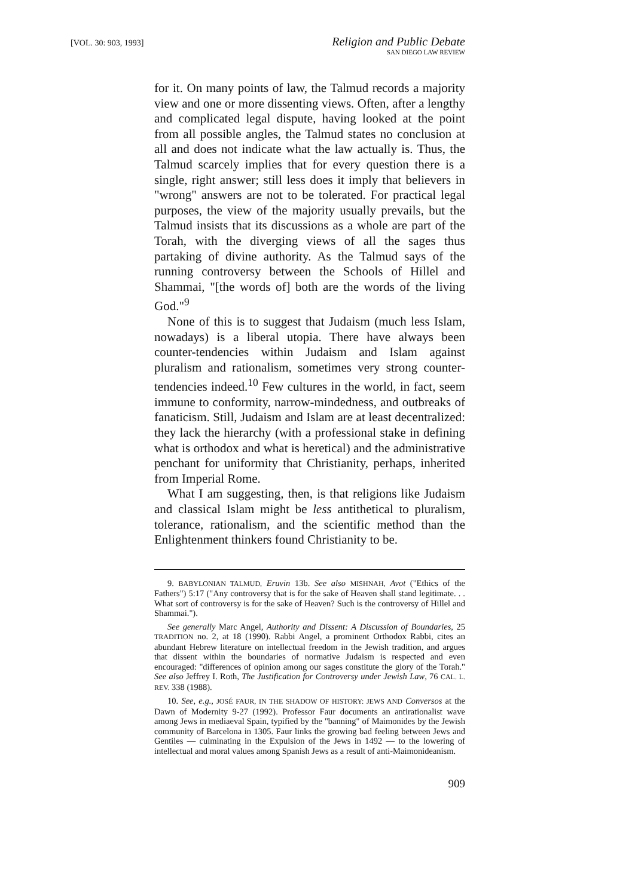[VOL. 30: 903, 1993]
Religion and Public Debate
SAN DIEGO LAW REVIEW
for it. On many points of law, the Talmud records a majority view and one or more dissenting views. Often, after a lengthy and complicated legal dispute, having looked at the point from all possible angles, the Talmud states no conclusion at all and does not indicate what the law actually is. Thus, the Talmud scarcely implies that for every question there is a single, right answer; still less does it imply that believers in "wrong" answers are not to be tolerated. For practical legal purposes, the view of the majority usually prevails, but the Talmud insists that its discussions as a whole are part of the Torah, with the diverging views of all the sages thus partaking of divine authority. As the Talmud says of the running controversy between the Schools of Hillel and Shammai, "[the words of] both are the words of the living God."<sup>9</sup>
None of this is to suggest that Judaism (much less Islam, nowadays) is a liberal utopia. There have always been counter-tendencies within Judaism and Islam against pluralism and rationalism, sometimes very strong counter-tendencies indeed.<sup>10</sup> Few cultures in the world, in fact, seem immune to conformity, narrow-mindedness, and outbreaks of fanaticism. Still, Judaism and Islam are at least decentralized: they lack the hierarchy (with a professional stake in defining what is orthodox and what is heretical) and the administrative penchant for uniformity that Christianity, perhaps, inherited from Imperial Rome.
What I am suggesting, then, is that religions like Judaism and classical Islam might be less antithetical to pluralism, tolerance, rationalism, and the scientific method than the Enlightenment thinkers found Christianity to be.
9. BABYLONIAN TALMUD, Eruvin 13b. See also MISHNAH, Avot ("Ethics of the Fathers") 5:17 ("Any controversy that is for the sake of Heaven shall stand legitimate. . . What sort of controversy is for the sake of Heaven? Such is the controversy of Hillel and Shammai.").
See generally Marc Angel, Authority and Dissent: A Discussion of Boundaries, 25 TRADITION no. 2, at 18 (1990). Rabbi Angel, a prominent Orthodox Rabbi, cites an abundant Hebrew literature on intellectual freedom in the Jewish tradition, and argues that dissent within the boundaries of normative Judaism is respected and even encouraged: "differences of opinion among our sages constitute the glory of the Torah." See also Jeffrey I. Roth, The Justification for Controversy under Jewish Law, 76 CAL. L. REV. 338 (1988).
10. See, e.g., JOSÉ FAUR, IN THE SHADOW OF HISTORY: JEWS AND Conversos at the Dawn of Modernity 9-27 (1992). Professor Faur documents an antirationalist wave among Jews in mediaeval Spain, typified by the "banning" of Maimonides by the Jewish community of Barcelona in 1305. Faur links the growing bad feeling between Jews and Gentiles — culminating in the Expulsion of the Jews in 1492 — to the lowering of intellectual and moral values among Spanish Jews as a result of anti-Maimonideanism.
909